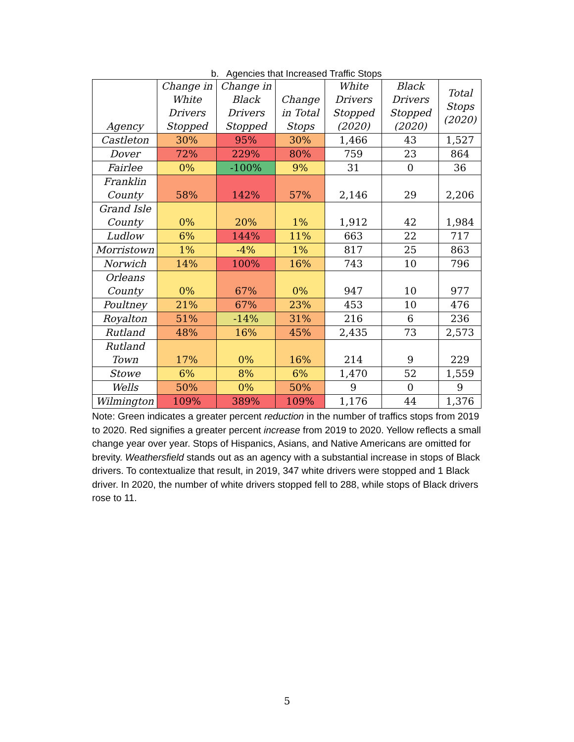b. Agencies that Increased Traffic Stops
| Agency | Change in White Drivers Stopped | Change in Black Drivers Stopped | Change in Total Stops | White Drivers Stopped (2020) | Black Drivers Stopped (2020) | Total Stops (2020) |
| --- | --- | --- | --- | --- | --- | --- |
| Castleton | 30% | 95% | 30% | 1,466 | 43 | 1,527 |
| Dover | 72% | 229% | 80% | 759 | 23 | 864 |
| Fairlee | 0% | -100% | 9% | 31 | 0 | 36 |
| Franklin County | 58% | 142% | 57% | 2,146 | 29 | 2,206 |
| Grand Isle County | 0% | 20% | 1% | 1,912 | 42 | 1,984 |
| Ludlow | 6% | 144% | 11% | 663 | 22 | 717 |
| Morristown | 1% | -4% | 1% | 817 | 25 | 863 |
| Norwich | 14% | 100% | 16% | 743 | 10 | 796 |
| Orleans County | 0% | 67% | 0% | 947 | 10 | 977 |
| Poultney | 21% | 67% | 23% | 453 | 10 | 476 |
| Royalton | 51% | -14% | 31% | 216 | 6 | 236 |
| Rutland | 48% | 16% | 45% | 2,435 | 73 | 2,573 |
| Rutland Town | 17% | 0% | 16% | 214 | 9 | 229 |
| Stowe | 6% | 8% | 6% | 1,470 | 52 | 1,559 |
| Wells | 50% | 0% | 50% | 9 | 0 | 9 |
| Wilmington | 109% | 389% | 109% | 1,176 | 44 | 1,376 |
Note: Green indicates a greater percent reduction in the number of traffics stops from 2019 to 2020. Red signifies a greater percent increase from 2019 to 2020. Yellow reflects a small change year over year. Stops of Hispanics, Asians, and Native Americans are omitted for brevity. Weathersfield stands out as an agency with a substantial increase in stops of Black drivers. To contextualize that result, in 2019, 347 white drivers were stopped and 1 Black driver. In 2020, the number of white drivers stopped fell to 288, while stops of Black drivers rose to 11.
5